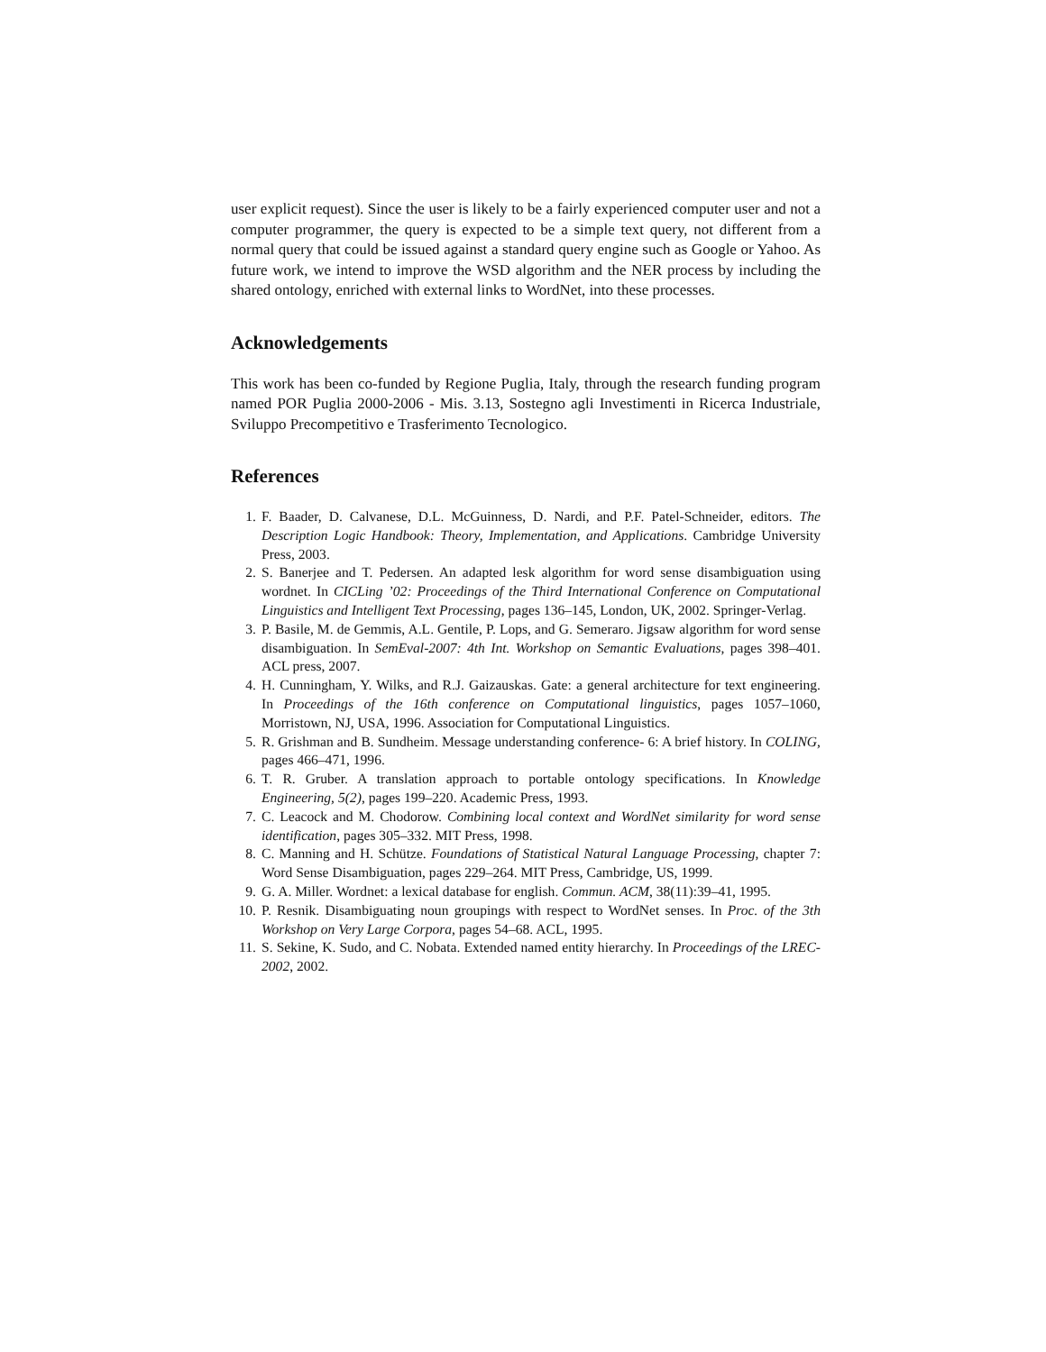user explicit request). Since the user is likely to be a fairly experienced computer user and not a computer programmer, the query is expected to be a simple text query, not different from a normal query that could be issued against a standard query engine such as Google or Yahoo. As future work, we intend to improve the WSD algorithm and the NER process by including the shared ontology, enriched with external links to WordNet, into these processes.
Acknowledgements
This work has been co-funded by Regione Puglia, Italy, through the research funding program named POR Puglia 2000-2006 - Mis. 3.13, Sostegno agli Investimenti in Ricerca Industriale, Sviluppo Precompetitivo e Trasferimento Tecnologico.
References
1. F. Baader, D. Calvanese, D.L. McGuinness, D. Nardi, and P.F. Patel-Schneider, editors. The Description Logic Handbook: Theory, Implementation, and Applications. Cambridge University Press, 2003.
2. S. Banerjee and T. Pedersen. An adapted lesk algorithm for word sense disambiguation using wordnet. In CICLing ’02: Proceedings of the Third International Conference on Computational Linguistics and Intelligent Text Processing, pages 136–145, London, UK, 2002. Springer-Verlag.
3. P. Basile, M. de Gemmis, A.L. Gentile, P. Lops, and G. Semeraro. Jigsaw algorithm for word sense disambiguation. In SemEval-2007: 4th Int. Workshop on Semantic Evaluations, pages 398–401. ACL press, 2007.
4. H. Cunningham, Y. Wilks, and R.J. Gaizauskas. Gate: a general architecture for text engineering. In Proceedings of the 16th conference on Computational linguistics, pages 1057–1060, Morristown, NJ, USA, 1996. Association for Computational Linguistics.
5. R. Grishman and B. Sundheim. Message understanding conference- 6: A brief history. In COLING, pages 466–471, 1996.
6. T. R. Gruber. A translation approach to portable ontology specifications. In Knowledge Engineering, 5(2), pages 199–220. Academic Press, 1993.
7. C. Leacock and M. Chodorow. Combining local context and WordNet similarity for word sense identification, pages 305–332. MIT Press, 1998.
8. C. Manning and H. Schütze. Foundations of Statistical Natural Language Processing, chapter 7: Word Sense Disambiguation, pages 229–264. MIT Press, Cambridge, US, 1999.
9. G. A. Miller. Wordnet: a lexical database for english. Commun. ACM, 38(11):39–41, 1995.
10. P. Resnik. Disambiguating noun groupings with respect to WordNet senses. In Proc. of the 3th Workshop on Very Large Corpora, pages 54–68. ACL, 1995.
11. S. Sekine, K. Sudo, and C. Nobata. Extended named entity hierarchy. In Proceedings of the LREC-2002, 2002.